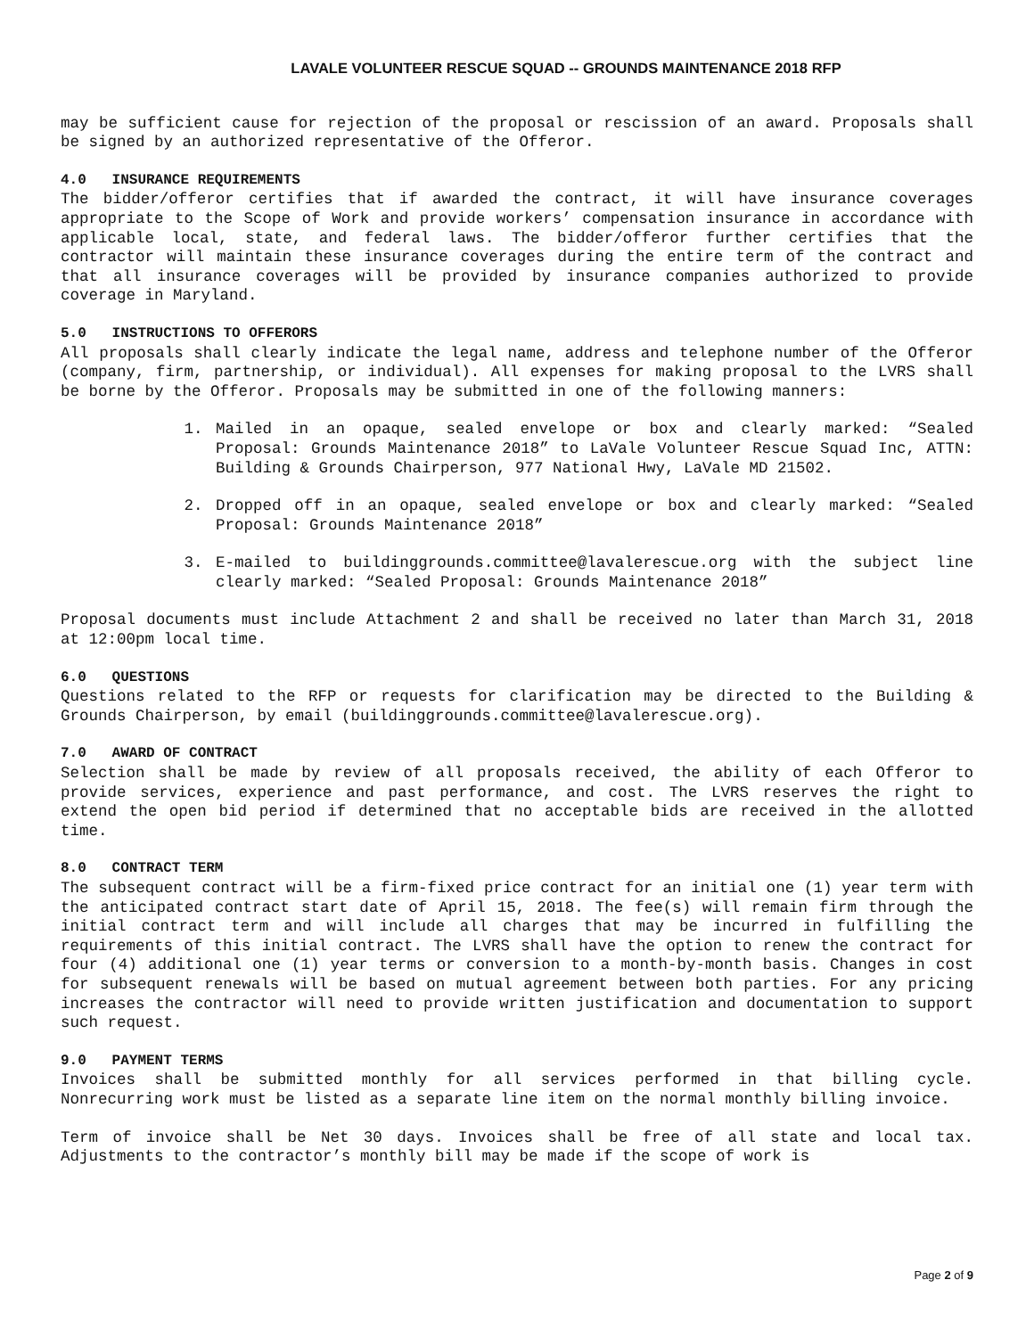LAVALE VOLUNTEER RESCUE SQUAD -- GROUNDS MAINTENANCE 2018 RFP
may be sufficient cause for rejection of the proposal or rescission of an award. Proposals shall be signed by an authorized representative of the Offeror.
4.0 INSURANCE REQUIREMENTS
The bidder/offeror certifies that if awarded the contract, it will have insurance coverages appropriate to the Scope of Work and provide workers’ compensation insurance in accordance with applicable local, state, and federal laws. The bidder/offeror further certifies that the contractor will maintain these insurance coverages during the entire term of the contract and that all insurance coverages will be provided by insurance companies authorized to provide coverage in Maryland.
5.0 INSTRUCTIONS TO OFFERORS
All proposals shall clearly indicate the legal name, address and telephone number of the Offeror (company, firm, partnership, or individual). All expenses for making proposal to the LVRS shall be borne by the Offeror. Proposals may be submitted in one of the following manners:
1. Mailed in an opaque, sealed envelope or box and clearly marked: “Sealed Proposal: Grounds Maintenance 2018” to LaVale Volunteer Rescue Squad Inc, ATTN: Building & Grounds Chairperson, 977 National Hwy, LaVale MD 21502.
2. Dropped off in an opaque, sealed envelope or box and clearly marked: “Sealed Proposal: Grounds Maintenance 2018”
3. E-mailed to buildinggrounds.committee@lavalerescue.org with the subject line clearly marked: “Sealed Proposal: Grounds Maintenance 2018”
Proposal documents must include Attachment 2 and shall be received no later than March 31, 2018 at 12:00pm local time.
6.0 QUESTIONS
Questions related to the RFP or requests for clarification may be directed to the Building & Grounds Chairperson, by email (buildinggrounds.committee@lavalerescue.org).
7.0 AWARD OF CONTRACT
Selection shall be made by review of all proposals received, the ability of each Offeror to provide services, experience and past performance, and cost. The LVRS reserves the right to extend the open bid period if determined that no acceptable bids are received in the allotted time.
8.0 CONTRACT TERM
The subsequent contract will be a firm-fixed price contract for an initial one (1) year term with the anticipated contract start date of April 15, 2018. The fee(s) will remain firm through the initial contract term and will include all charges that may be incurred in fulfilling the requirements of this initial contract. The LVRS shall have the option to renew the contract for four (4) additional one (1) year terms or conversion to a month-by-month basis. Changes in cost for subsequent renewals will be based on mutual agreement between both parties. For any pricing increases the contractor will need to provide written justification and documentation to support such request.
9.0 PAYMENT TERMS
Invoices shall be submitted monthly for all services performed in that billing cycle. Nonrecurring work must be listed as a separate line item on the normal monthly billing invoice.
Term of invoice shall be Net 30 days. Invoices shall be free of all state and local tax. Adjustments to the contractor’s monthly bill may be made if the scope of work is
Page 2 of 9